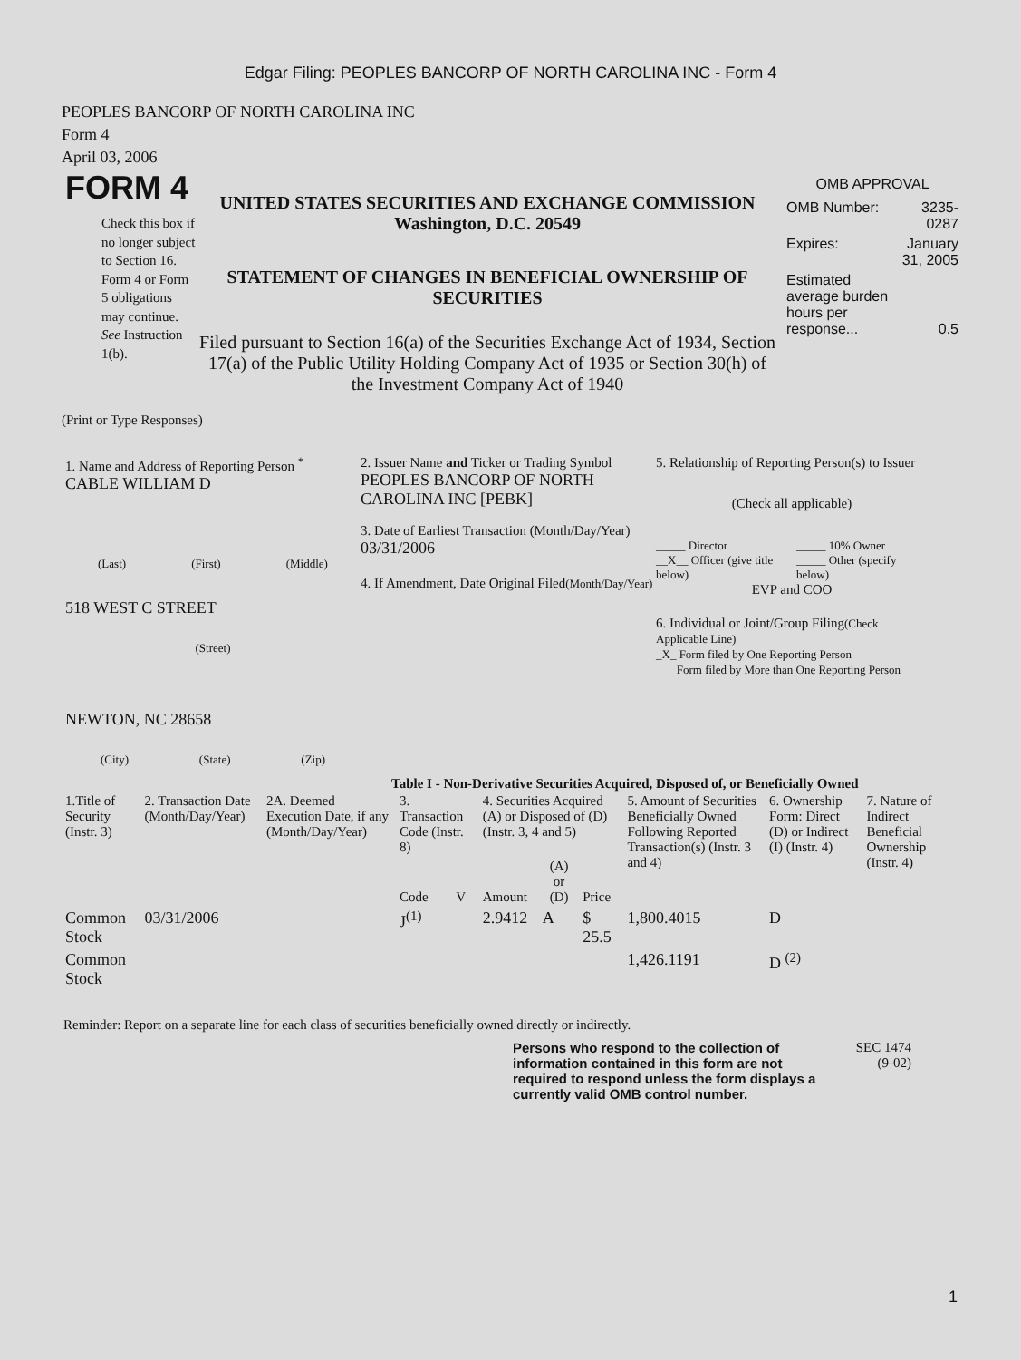Edgar Filing: PEOPLES BANCORP OF NORTH CAROLINA INC - Form 4
PEOPLES BANCORP OF NORTH CAROLINA INC
Form 4
April 03, 2006
FORM 4
Check this box if no longer subject to Section 16. Form 4 or Form 5 obligations may continue. See Instruction 1(b).
UNITED STATES SECURITIES AND EXCHANGE COMMISSION
Washington, D.C. 20549
STATEMENT OF CHANGES IN BENEFICIAL OWNERSHIP OF SECURITIES
Filed pursuant to Section 16(a) of the Securities Exchange Act of 1934, Section 17(a) of the Public Utility Holding Company Act of 1935 or Section 30(h) of the Investment Company Act of 1940
OMB APPROVAL
| OMB Number: | 3235-0287 |
| Expires: | January 31, 2005 |
| Estimated average burden hours per response... | 0.5 |
(Print or Type Responses)
1. Name and Address of Reporting Person <sup>*</sup>
CABLE WILLIAM D
(Last) (First) (Middle)
518 WEST C STREET
(Street)
NEWTON, NC 28658
(City) (State) (Zip)
2. Issuer Name and Ticker or Trading Symbol
PEOPLES BANCORP OF NORTH CAROLINA INC [PEBK]
3. Date of Earliest Transaction (Month/Day/Year)
03/31/2006
4. If Amendment, Date Original Filed(Month/Day/Year)
5. Relationship of Reporting Person(s) to Issuer
(Check all applicable)
_____ Director
__X__ Officer (give title below)
_____ 10% Owner
_____ Other (specify below)
EVP and COO
6. Individual or Joint/Group Filing(Check Applicable Line)
_X_ Form filed by One Reporting Person
___ Form filed by More than One Reporting Person
Table I - Non-Derivative Securities Acquired, Disposed of, or Beneficially Owned
| 1.Title of Security (Instr. 3) | 2. Transaction Date (Month/Day/Year) | 2A. Deemed Execution Date, if any (Month/Day/Year) | 3. Transaction Code (Instr. 8) | | 4. Securities Acquired (A) or Disposed of (D) (Instr. 3, 4 and 5) | | | 5. Amount of Securities Beneficially Owned Following Reported Transaction(s) (Instr. 3 and 4) | 6. Ownership Form: Direct (D) or Indirect (I) (Instr. 4) | 7. Nature of Indirect Beneficial Ownership (Instr. 4) |
| --- | --- | --- | --- | --- | --- | --- | --- | --- | --- | --- |
| | | | Code | V | Amount | (A) or (D) | Price | | | |
| Common Stock | 03/31/2006 | | J<sup>(1)</sup> | | 2.9412 | A | $ 25.5 | 1,800.4015 | D | |
| Common Stock | | | | | | | | 1,426.1191 | D <sup>(2)</sup> | |
Reminder: Report on a separate line for each class of securities beneficially owned directly or indirectly.
Persons who respond to the collection of information contained in this form are not required to respond unless the form displays a currently valid OMB control number.
SEC 1474
(9-02)
1